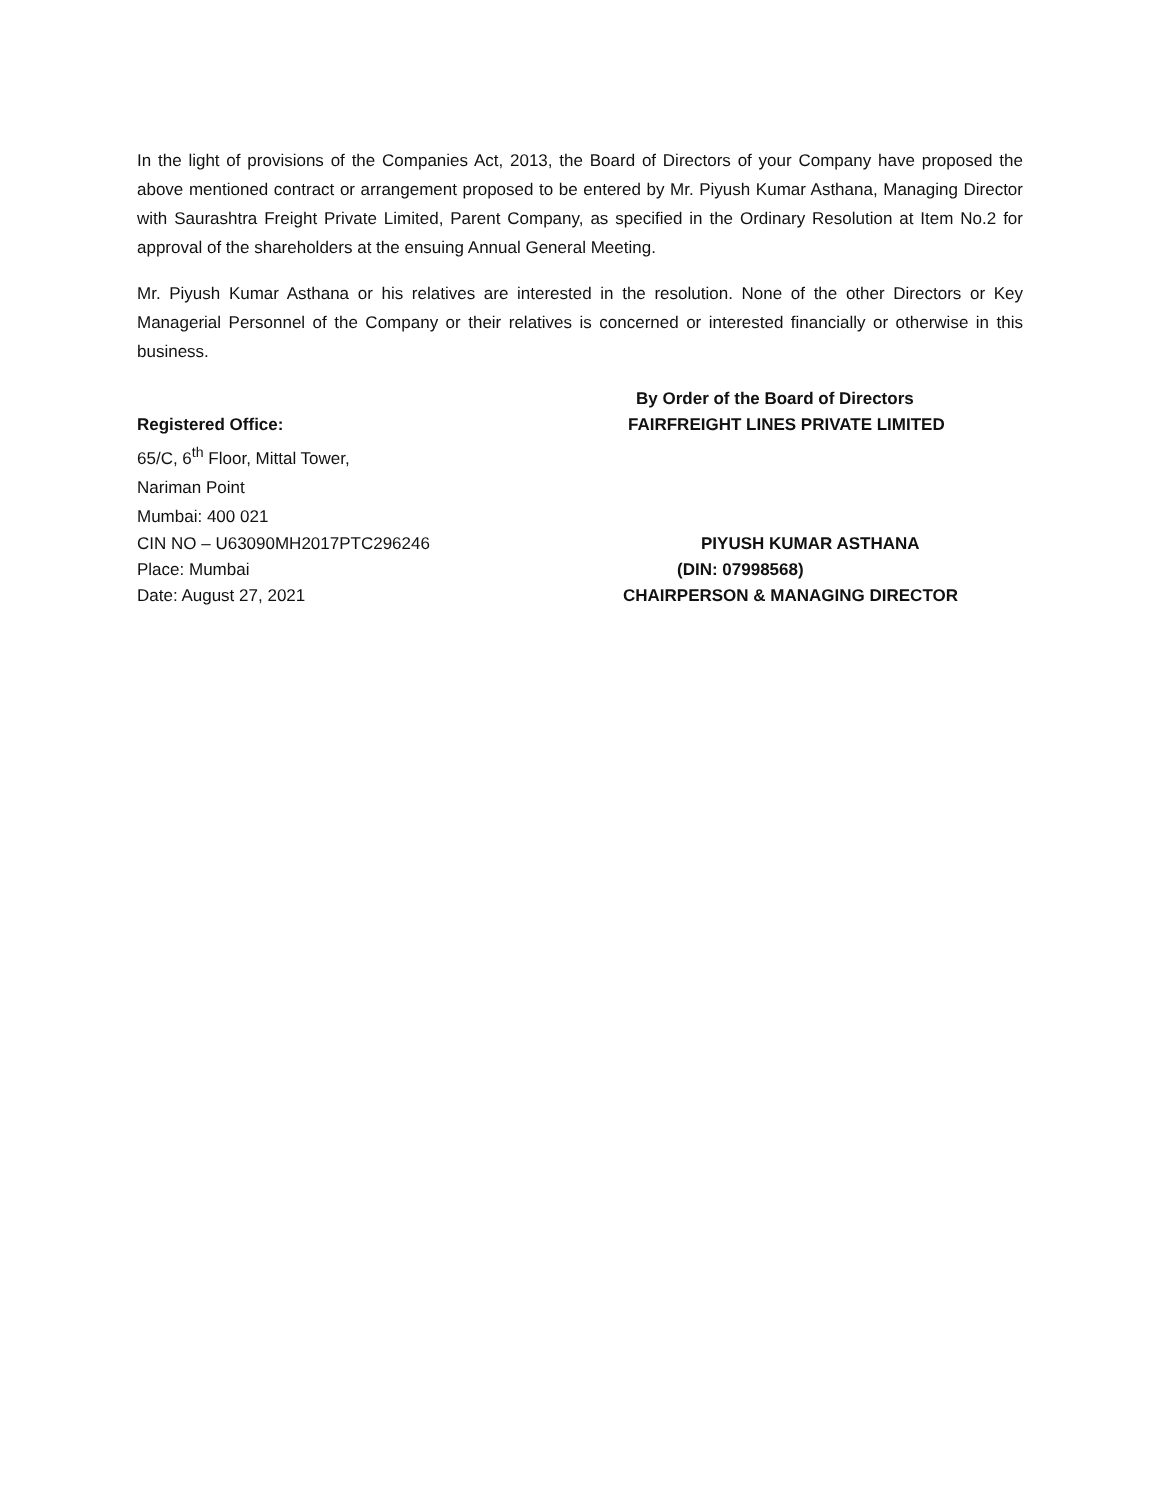In the light of provisions of the Companies Act, 2013, the Board of Directors of your Company have proposed the above mentioned contract or arrangement proposed to be entered by Mr. Piyush Kumar Asthana, Managing Director with Saurashtra Freight Private Limited, Parent Company, as specified in the Ordinary Resolution at Item No.2 for approval of the shareholders at the ensuing Annual General Meeting.
Mr. Piyush Kumar Asthana or his relatives are interested in the resolution. None of the other Directors or Key Managerial Personnel of the Company or their relatives is concerned or interested financially or otherwise in this business.
By Order of the Board of Directors
Registered Office: FAIRFREIGHT LINES PRIVATE LIMITED
65/C, 6<sup>th</sup> Floor, Mittal Tower,
Nariman Point
Mumbai: 400 021
CIN NO – U63090MH2017PTC296246 PIYUSH KUMAR ASTHANA
Place: Mumbai (DIN: 07998568)
Date: August 27, 2021 CHAIRPERSON & MANAGING DIRECTOR